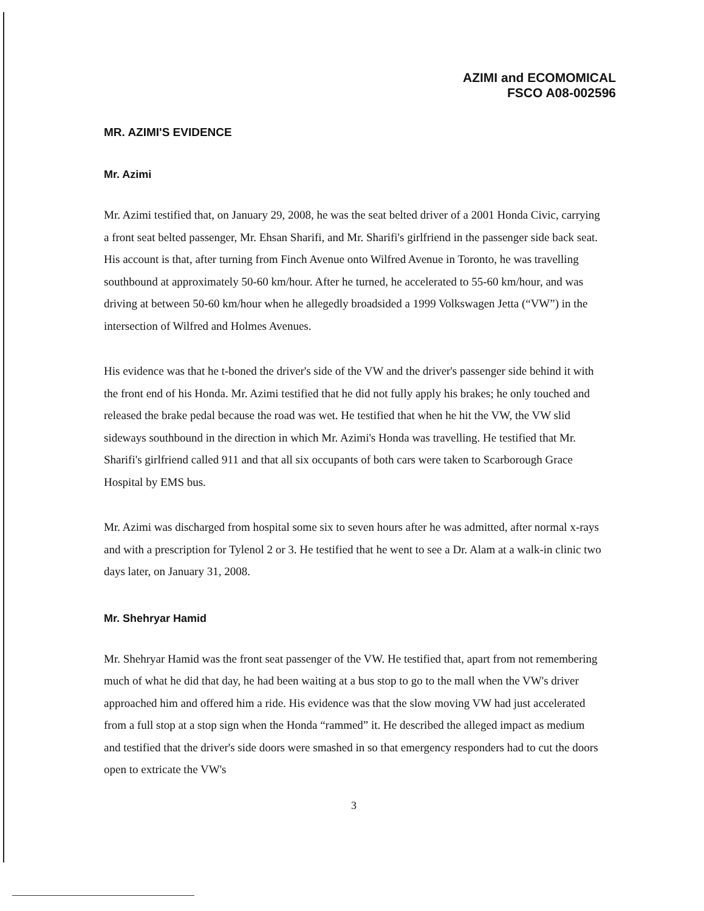AZIMI and ECOMOMICAL
FSCO A08-002596
MR. AZIMI'S EVIDENCE
Mr. Azimi
Mr. Azimi testified that, on January 29, 2008, he was the seat belted driver of a 2001 Honda Civic, carrying a front seat belted passenger, Mr. Ehsan Sharifi, and Mr. Sharifi's girlfriend in the passenger side back seat. His account is that, after turning from Finch Avenue onto Wilfred Avenue in Toronto, he was travelling southbound at approximately 50-60 km/hour. After he turned, he accelerated to 55-60 km/hour, and was driving at between 50-60 km/hour when he allegedly broadsided a 1999 Volkswagen Jetta (“VW”) in the intersection of Wilfred and Holmes Avenues.
His evidence was that he t-boned the driver's side of the VW and the driver's passenger side behind it with the front end of his Honda. Mr. Azimi testified that he did not fully apply his brakes; he only touched and released the brake pedal because the road was wet. He testified that when he hit the VW, the VW slid sideways southbound in the direction in which Mr. Azimi's Honda was travelling. He testified that Mr. Sharifi's girlfriend called 911 and that all six occupants of both cars were taken to Scarborough Grace Hospital by EMS bus.
Mr. Azimi was discharged from hospital some six to seven hours after he was admitted, after normal x-rays and with a prescription for Tylenol 2 or 3. He testified that he went to see a Dr. Alam at a walk-in clinic two days later, on January 31, 2008.
Mr. Shehryar Hamid
Mr. Shehryar Hamid was the front seat passenger of the VW. He testified that, apart from not remembering much of what he did that day, he had been waiting at a bus stop to go to the mall when the VW's driver approached him and offered him a ride. His evidence was that the slow moving VW had just accelerated from a full stop at a stop sign when the Honda “rammed” it. He described the alleged impact as medium and testified that the driver's side doors were smashed in so that emergency responders had to cut the doors open to extricate the VW's
3